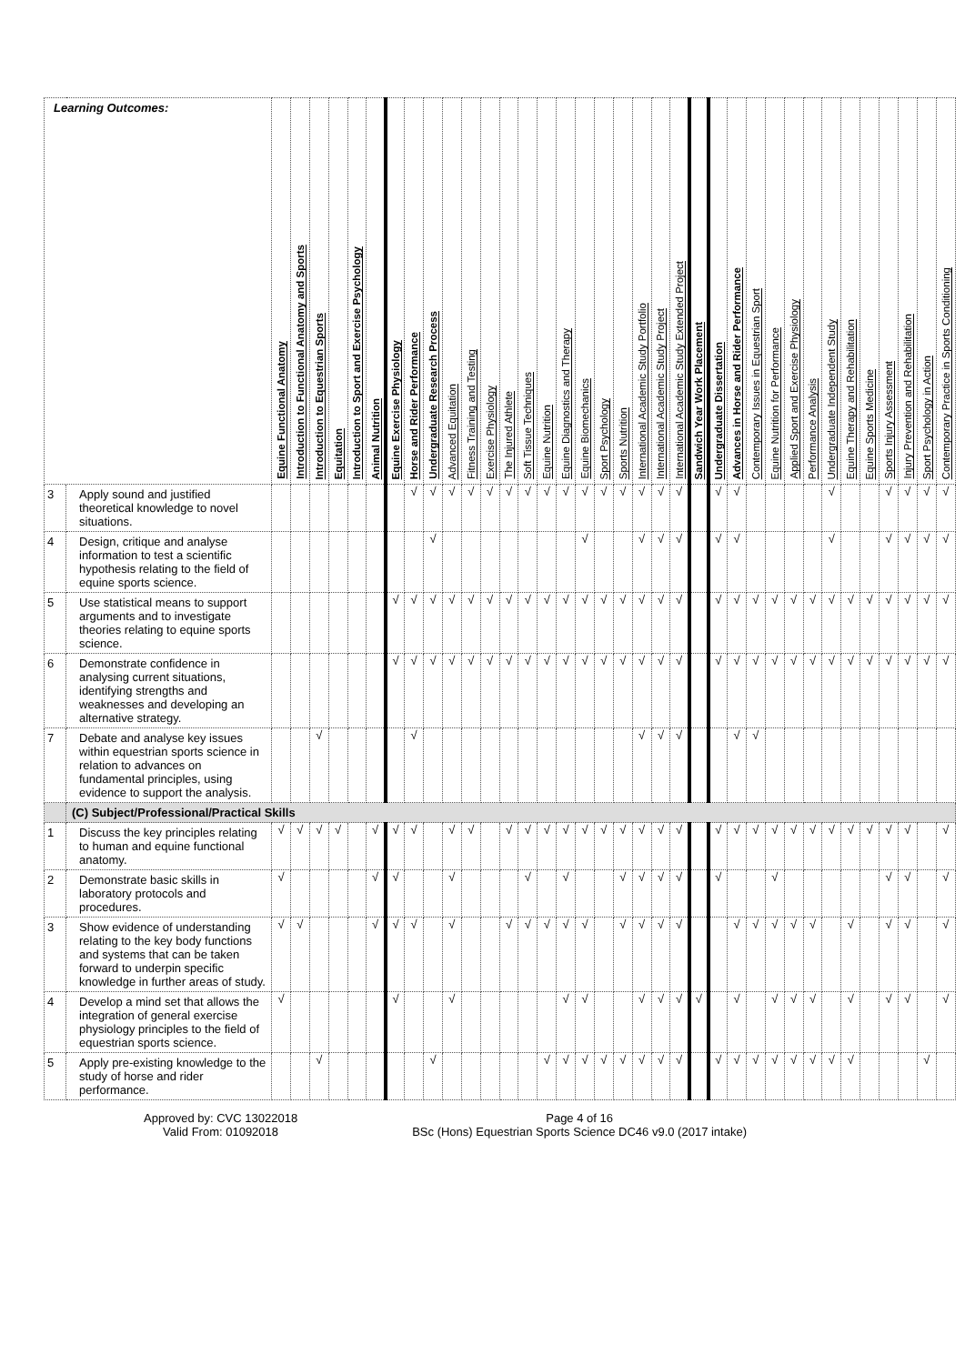| Learning Outcomes: | | Equine Functional Anatomy | Introduction to Functional Anatomy and Sports | Introduction to Equestrian Sports | Equitation | Introduction to Sport and Exercise Psychology | Animal Nutrition | Equine Exercise Physiology | Horse and Rider Performance | Undergraduate Research Process | Advanced Equitation | Fitness Training and Testing | Exercise Physiology | The Injured Athlete | Soft Tissue Techniques | Equine Nutrition | Equine Diagnostics and Therapy | Equine Biomechanics | Sport Psychology | Sports Nutrition | International Academic Study Portfolio | International Academic Study Project | International Academic Study Extended Project | Sandwich Year Work Placement | Undergraduate Dissertation | Advances in Horse and Rider Performance | Contemporary Issues in Equestrian Sport | Equine Nutrition for Performance | Applied Sport and Exercise Physiology | Performance Analysis | Undergraduate Independent Study | Equine Therapy and Rehabilitation | Equine Sports Medicine | Sports Injury Assessment | Injury Prevention and Rehabilitation | Sport Psychology in Action | Contemporary Practice in Sports Conditioning |
| --- | --- | --- | --- | --- | --- | --- | --- | --- | --- | --- | --- | --- | --- | --- | --- | --- | --- | --- | --- | --- | --- | --- | --- | --- | --- | --- | --- | --- | --- | --- | --- | --- | --- | --- | --- | --- | --- |
| 3 | Apply sound and justified theoretical knowledge to novel situations. | | | | | | | | √ | √ | √ | √ | √ | √ | √ | √ | √ | √ | √ | √ | √ | √ | √ | | √ | √ | | | | | √ | | | √ | √ | √ | √ |
| 4 | Design, critique and analyse information to test a scientific hypothesis relating to the field of equine sports science. | | | | | | | | | √ | | | | | | | | √ | | | √ | √ | √ | | √ | √ | | | | | √ | | | √ | √ | √ | √ |
| 5 | Use statistical means to support arguments and to investigate theories relating to equine sports science. | | | | | | | √ | √ | √ | √ | √ | √ | √ | √ | √ | √ | √ | √ | √ | √ | √ | √ | | √ | √ | √ | √ | √ | √ | √ | √ | √ | √ | √ | √ | √ |
| 6 | Demonstrate confidence in analysing current situations, identifying strengths and weaknesses and developing an alternative strategy. | | | | | | | √ | √ | √ | √ | √ | √ | √ | √ | √ | √ | √ | √ | √ | √ | √ | √ | | √ | √ | √ | √ | √ | √ | √ | √ | √ | √ | √ | √ | √ |
| 7 | Debate and analyse key issues within equestrian sports science in relation to advances on fundamental principles, using evidence to support the analysis. | | | √ | | | | | √ | | | | | | | | | | | | √ | √ | √ | | | √ | √ | | | | | | | | | | |
| | (C) Subject/Professional/Practical Skills | | | | | | | | | | | | | | | | | | | | | | | | | | | | | | | | | | | | |
| 1 | Discuss the key principles relating to human and equine functional anatomy. | √ | √ | √ | √ | | √ | √ | √ | | √ | √ | | √ | √ | √ | √ | √ | √ | √ | √ | √ | √ | | √ | √ | √ | √ | √ | √ | √ | √ | √ | √ | √ | | √ |
| 2 | Demonstrate basic skills in laboratory protocols and procedures. | √ | | | | | √ | √ | | | √ | | | | √ | | √ | | | √ | √ | √ | √ | | √ | | | √ | | | | | | √ | √ | | √ |
| 3 | Show evidence of understanding relating to the key body functions and systems that can be taken forward to underpin specific knowledge in further areas of study. | √ | √ | | | | √ | √ | √ | | √ | | | √ | √ | √ | √ | √ | | √ | √ | √ | √ | | | √ | √ | √ | √ | √ | | √ | | √ | √ | | √ |
| 4 | Develop a mind set that allows the integration of general exercise physiology principles to the field of equestrian sports science. | √ | | | | | | √ | | | √ | | | | | | √ | √ | | | √ | √ | √ | √ | | √ | | √ | √ | √ | | √ | | √ | √ | | √ |
| 5 | Apply pre-existing knowledge to the study of horse and rider performance. | | | √ | | | | | | √ | | | | | | √ | √ | √ | √ | √ | √ | √ | √ | | √ | √ | √ | √ | √ | √ | √ | √ | | | | √ | |
Approved by: CVC 13022018
Valid From: 01092018
Page 4 of 16
BSc (Hons) Equestrian Sports Science DC46 v9.0 (2017 intake)